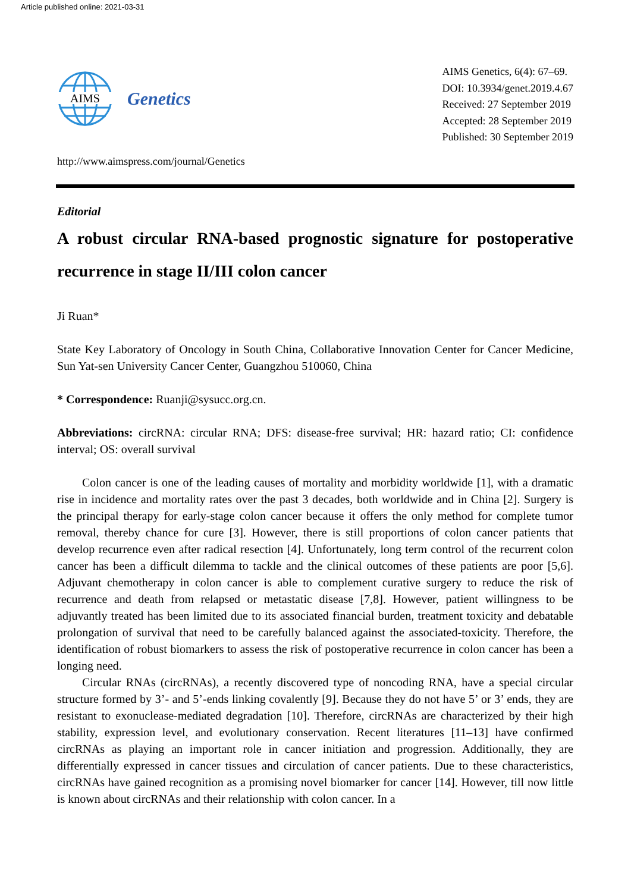Article published online: 2021-03-31
AIMS
Genetics
http://www.aimspress.com/journal/Genetics
AIMS Genetics, 6(4): 67–69.
DOI: 10.3934/genet.2019.4.67
Received: 27 September 2019
Accepted: 28 September 2019
Published: 30 September 2019
Editorial
A robust circular RNA-based prognostic signature for postoperative recurrence in stage II/III colon cancer
Ji Ruan*
State Key Laboratory of Oncology in South China, Collaborative Innovation Center for Cancer Medicine, Sun Yat-sen University Cancer Center, Guangzhou 510060, China
* Correspondence: Ruanji@sysucc.org.cn.
Abbreviations: circRNA: circular RNA; DFS: disease-free survival; HR: hazard ratio; CI: confidence interval; OS: overall survival
Colon cancer is one of the leading causes of mortality and morbidity worldwide [1], with a dramatic rise in incidence and mortality rates over the past 3 decades, both worldwide and in China [2]. Surgery is the principal therapy for early-stage colon cancer because it offers the only method for complete tumor removal, thereby chance for cure [3]. However, there is still proportions of colon cancer patients that develop recurrence even after radical resection [4]. Unfortunately, long term control of the recurrent colon cancer has been a difficult dilemma to tackle and the clinical outcomes of these patients are poor [5,6]. Adjuvant chemotherapy in colon cancer is able to complement curative surgery to reduce the risk of recurrence and death from relapsed or metastatic disease [7,8]. However, patient willingness to be adjuvantly treated has been limited due to its associated financial burden, treatment toxicity and debatable prolongation of survival that need to be carefully balanced against the associated-toxicity. Therefore, the identification of robust biomarkers to assess the risk of postoperative recurrence in colon cancer has been a longing need.
Circular RNAs (circRNAs), a recently discovered type of noncoding RNA, have a special circular structure formed by 3’- and 5’-ends linking covalently [9]. Because they do not have 5’ or 3’ ends, they are resistant to exonuclease-mediated degradation [10]. Therefore, circRNAs are characterized by their high stability, expression level, and evolutionary conservation. Recent literatures [11–13] have confirmed circRNAs as playing an important role in cancer initiation and progression. Additionally, they are differentially expressed in cancer tissues and circulation of cancer patients. Due to these characteristics, circRNAs have gained recognition as a promising novel biomarker for cancer [14]. However, till now little is known about circRNAs and their relationship with colon cancer. In a